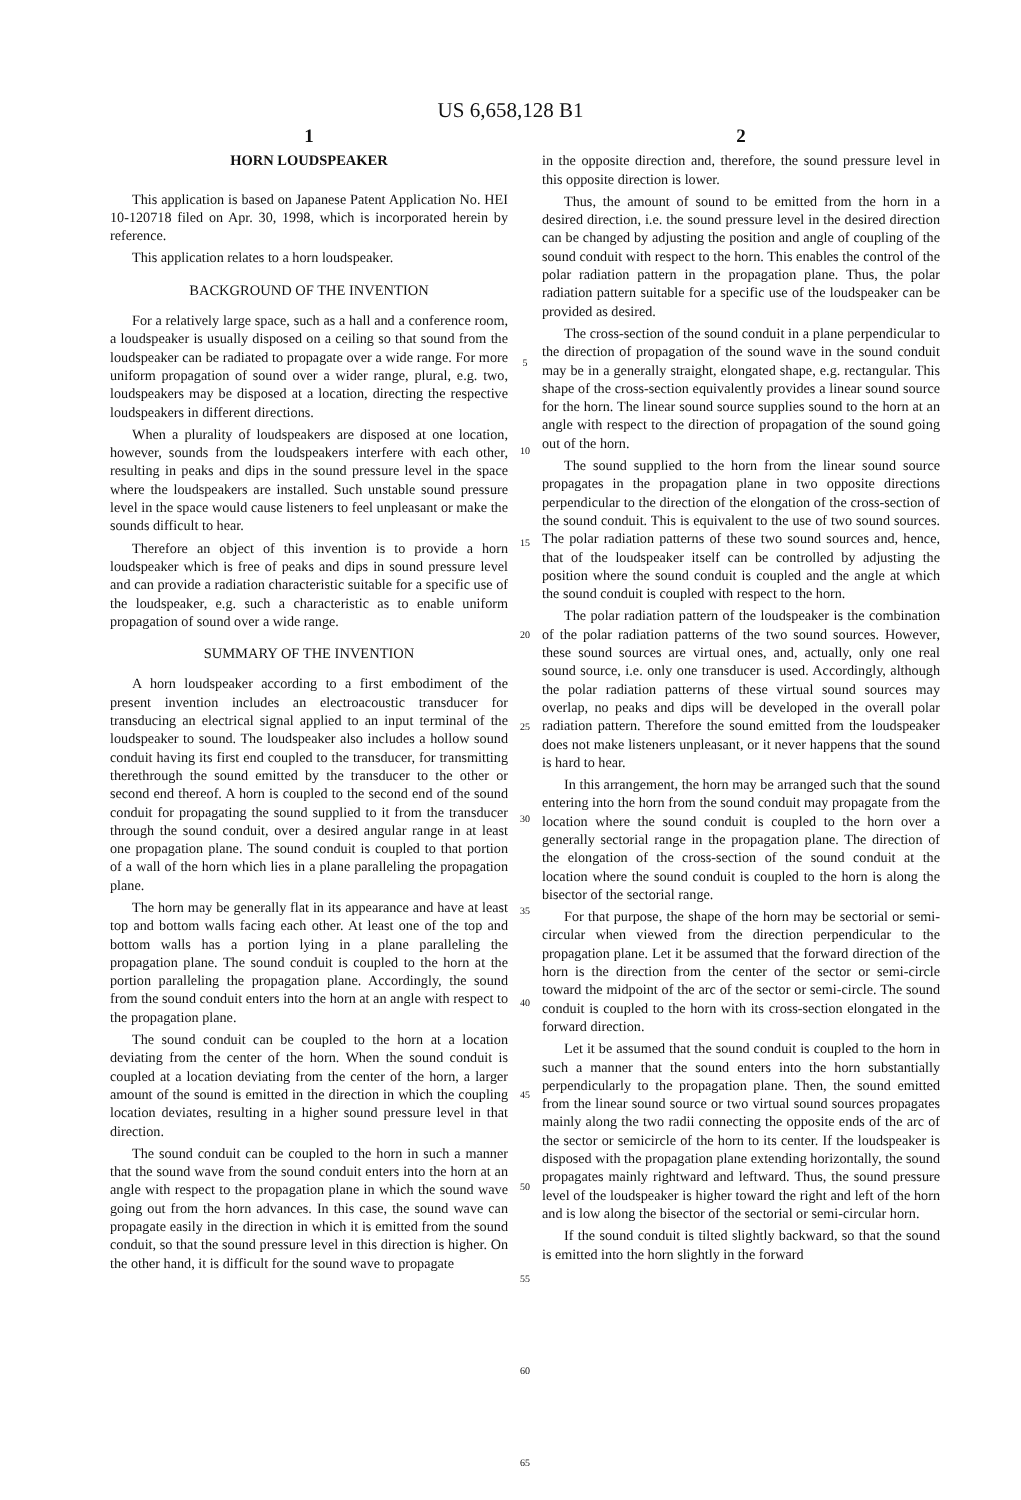US 6,658,128 B1
1
HORN LOUDSPEAKER
This application is based on Japanese Patent Application No. HEI 10-120718 filed on Apr. 30, 1998, which is incorporated herein by reference.
This application relates to a horn loudspeaker.
BACKGROUND OF THE INVENTION
For a relatively large space, such as a hall and a conference room, a loudspeaker is usually disposed on a ceiling so that sound from the loudspeaker can be radiated to propagate over a wide range. For more uniform propagation of sound over a wider range, plural, e.g. two, loudspeakers may be disposed at a location, directing the respective loudspeakers in different directions.
When a plurality of loudspeakers are disposed at one location, however, sounds from the loudspeakers interfere with each other, resulting in peaks and dips in the sound pressure level in the space where the loudspeakers are installed. Such unstable sound pressure level in the space would cause listeners to feel unpleasant or make the sounds difficult to hear.
Therefore an object of this invention is to provide a horn loudspeaker which is free of peaks and dips in sound pressure level and can provide a radiation characteristic suitable for a specific use of the loudspeaker, e.g. such a characteristic as to enable uniform propagation of sound over a wide range.
SUMMARY OF THE INVENTION
A horn loudspeaker according to a first embodiment of the present invention includes an electroacoustic transducer for transducing an electrical signal applied to an input terminal of the loudspeaker to sound. The loudspeaker also includes a hollow sound conduit having its first end coupled to the transducer, for transmitting therethrough the sound emitted by the transducer to the other or second end thereof. A horn is coupled to the second end of the sound conduit for propagating the sound supplied to it from the transducer through the sound conduit, over a desired angular range in at least one propagation plane. The sound conduit is coupled to that portion of a wall of the horn which lies in a plane paralleling the propagation plane.
The horn may be generally flat in its appearance and have at least top and bottom walls facing each other. At least one of the top and bottom walls has a portion lying in a plane paralleling the propagation plane. The sound conduit is coupled to the horn at the portion paralleling the propagation plane. Accordingly, the sound from the sound conduit enters into the horn at an angle with respect to the propagation plane.
The sound conduit can be coupled to the horn at a location deviating from the center of the horn. When the sound conduit is coupled at a location deviating from the center of the horn, a larger amount of the sound is emitted in the direction in which the coupling location deviates, resulting in a higher sound pressure level in that direction.
The sound conduit can be coupled to the horn in such a manner that the sound wave from the sound conduit enters into the horn at an angle with respect to the propagation plane in which the sound wave going out from the horn advances. In this case, the sound wave can propagate easily in the direction in which it is emitted from the sound conduit, so that the sound pressure level in this direction is higher. On the other hand, it is difficult for the sound wave to propagate
5
10
15
20
25
30
35
40
45
50
55
60
65
2
in the opposite direction and, therefore, the sound pressure level in this opposite direction is lower.
Thus, the amount of sound to be emitted from the horn in a desired direction, i.e. the sound pressure level in the desired direction can be changed by adjusting the position and angle of coupling of the sound conduit with respect to the horn. This enables the control of the polar radiation pattern in the propagation plane. Thus, the polar radiation pattern suitable for a specific use of the loudspeaker can be provided as desired.
The cross-section of the sound conduit in a plane perpendicular to the direction of propagation of the sound wave in the sound conduit may be in a generally straight, elongated shape, e.g. rectangular. This shape of the cross-section equivalently provides a linear sound source for the horn. The linear sound source supplies sound to the horn at an angle with respect to the direction of propagation of the sound going out of the horn.
The sound supplied to the horn from the linear sound source propagates in the propagation plane in two opposite directions perpendicular to the direction of the elongation of the cross-section of the sound conduit. This is equivalent to the use of two sound sources. The polar radiation patterns of these two sound sources and, hence, that of the loudspeaker itself can be controlled by adjusting the position where the sound conduit is coupled and the angle at which the sound conduit is coupled with respect to the horn.
The polar radiation pattern of the loudspeaker is the combination of the polar radiation patterns of the two sound sources. However, these sound sources are virtual ones, and, actually, only one real sound source, i.e. only one transducer is used. Accordingly, although the polar radiation patterns of these virtual sound sources may overlap, no peaks and dips will be developed in the overall polar radiation pattern. Therefore the sound emitted from the loudspeaker does not make listeners unpleasant, or it never happens that the sound is hard to hear.
In this arrangement, the horn may be arranged such that the sound entering into the horn from the sound conduit may propagate from the location where the sound conduit is coupled to the horn over a generally sectorial range in the propagation plane. The direction of the elongation of the cross-section of the sound conduit at the location where the sound conduit is coupled to the horn is along the bisector of the sectorial range.
For that purpose, the shape of the horn may be sectorial or semi-circular when viewed from the direction perpendicular to the propagation plane. Let it be assumed that the forward direction of the horn is the direction from the center of the sector or semi-circle toward the midpoint of the arc of the sector or semi-circle. The sound conduit is coupled to the horn with its cross-section elongated in the forward direction.
Let it be assumed that the sound conduit is coupled to the horn in such a manner that the sound enters into the horn substantially perpendicularly to the propagation plane. Then, the sound emitted from the linear sound source or two virtual sound sources propagates mainly along the two radii connecting the opposite ends of the arc of the sector or semicircle of the horn to its center. If the loudspeaker is disposed with the propagation plane extending horizontally, the sound propagates mainly rightward and leftward. Thus, the sound pressure level of the loudspeaker is higher toward the right and left of the horn and is low along the bisector of the sectorial or semi-circular horn.
If the sound conduit is tilted slightly backward, so that the sound is emitted into the horn slightly in the forward